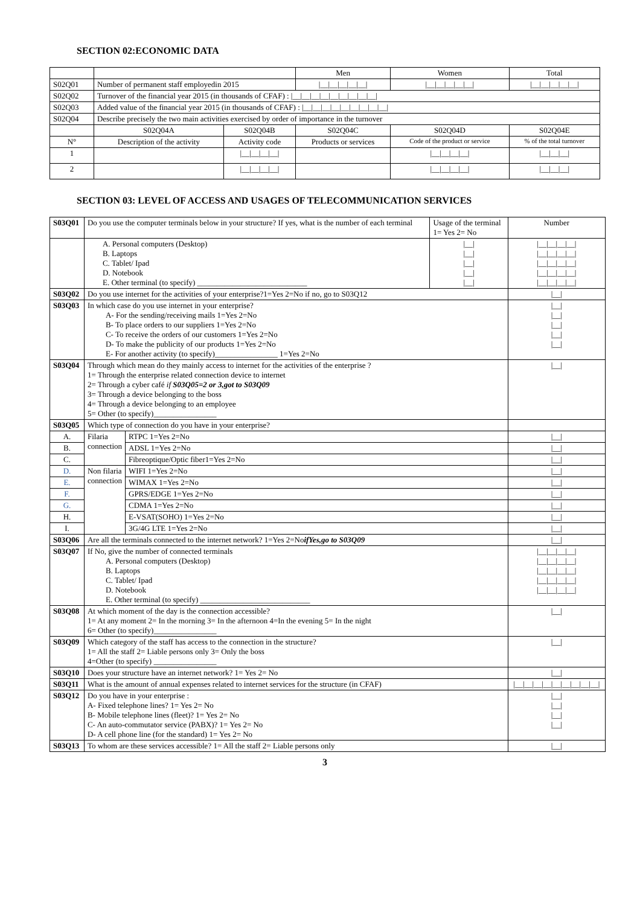SECTION 02:ECONOMIC DATA
| | | | | Men | Women | Total |
| S02Q01 | Number of permanent staff employedin 2015 | | | /__/__/__/__/__/ | /__/__/__/__/__/ | /__/__/__/__/__/ |
| S02Q02 | Turnover of the financial year 2015 (in thousands of CFAF) : /__/__/__/__/__/__/__/__/__/ | | | | | |
| S02Q03 | Added value of the financial year 2015 (in thousands of CFAF) : /__/__/__/__/__/__/__/__/__/ | | | | | |
| S02Q04 | Describe precisely the two main activities exercised by order of importance in the turnover | | | | | |
| | S02Q04A | S02Q04B | S02Q04C | | S02Q04D | S02Q04E |
| N° | Description of the activity | Activity code | Products or services | | Code of the product or service | % of the total turnover |
| 1 | | /__/__/__/__/ | | | /__/__/__/__/ | /__/__/__/ |
| 2 | | /__/__/__/__/ | | | /__/__/__/__/ | /__/__/__/ |
SECTION 03: LEVEL OF ACCESS AND USAGES OF TELECOMMUNICATION SERVICES
| S03Q01 | Do you use the computer terminals below in your structure? If yes, what is the number of each terminal | | Usage of the terminal 1= Yes 2= No | Number |
| | A. Personal computers (Desktop) B. Laptops C. Tablet/ Ipad D. Notebook E. Other terminal (to specify) ____________________________ | | /__/ /__/ /__/ /__/ /__/ | /__/__/__/__/ /__/__/__/__/ /__/__/__/__/ /__/__/__/__/ /__/__/__/__/ |
| S03Q02 | Do you use internet for the activities of your enterprise?1=Yes 2=No if no, go to S03Q12 | | | /__/ |
| S03Q03 | In which case do you use internet in your enterprise? A- For the sending/receiving mails 1=Yes 2=No B- To place orders to our suppliers 1=Yes 2=No C- To receive the orders of our customers 1=Yes 2=No D- To make the publicity of our products 1=Yes 2=No E- For another activity (to specify)________________ 1=Yes 2=No | | | /__/ /__/ /__/ /__/ /__/ |
| S03Q04 | Through which mean do they mainly access to internet for the activities of the enterprise ? 1= Through the enterprise related connection device to internet 2= Through a cyber café if S03Q05=2 or 3,got to S03Q09 3= Through a device belonging to the boss 4= Through a device belonging to an employee 5= Other (to specify)________________ | | | /__/ |
| S03Q05 | Which type of connection do you have in your enterprise? | | | |
| A. | Filaria connection | RTPC 1=Yes 2=No | | /__/ |
| B. | | ADSL 1=Yes 2=No | | /__/ |
| C. | | Fibreoptique/Optic fiber1=Yes 2=No | | /__/ |
| D. | Non filaria connection | WIFI 1=Yes 2=No | | /__/ |
| E. | | WIMAX 1=Yes 2=No | | /__/ |
| F. | | GPRS/EDGE 1=Yes 2=No | | /__/ |
| G. | | CDMA 1=Yes 2=No | | /__/ |
| H. | | E-VSAT(SOHO) 1=Yes 2=No | | /__/ |
| I. | | 3G/4G LTE 1=Yes 2=No | | /__/ |
| S03Q06 | Are all the terminals connected to the internet network? 1=Yes 2=No ifYes,go to S03Q09 | | | /__/ |
| S03Q07 | If No, give the number of connected terminals A. Personal computers (Desktop) B. Laptops C. Tablet/ Ipad D. Notebook E. Other terminal (to specify) ____________________________ | | | /__/__/__/__/ /__/__/__/__/ /__/__/__/__/ /__/__/__/__/ /__/__/__/__/ |
| S03Q08 | At which moment of the day is the connection accessible? 1= At any moment 2= In the morning 3= In the afternoon 4=In the evening 5= In the night 6= Other (to specify)________________ | | | /__/ |
| S03Q09 | Which category of the staff has access to the connection in the structure? 1= All the staff 2= Liable persons only 3= Only the boss 4=Other (to specify) ________________ | | | /__/ |
| S03Q10 | Does your structure have an internet network? 1= Yes 2= No | | | /__/ |
| S03Q11 | What is the amount of annual expenses related to internet services for the structure (in CFAF) | | | /__/__/__/__/__/__/__/__/__/ |
| S03Q12 | Do you have in your enterprise : A- Fixed telephone lines? 1= Yes 2= No B- Mobile telephone lines (fleet)? 1= Yes 2= No C- An auto-commutator service (PABX)? 1= Yes 2= No D- A cell phone line (for the standard) 1= Yes 2= No | | | /__/ /__/ /__/ /__/ |
| S03Q13 | To whom are these services accessible? 1= All the staff 2= Liable persons only | | | /__/ |
3